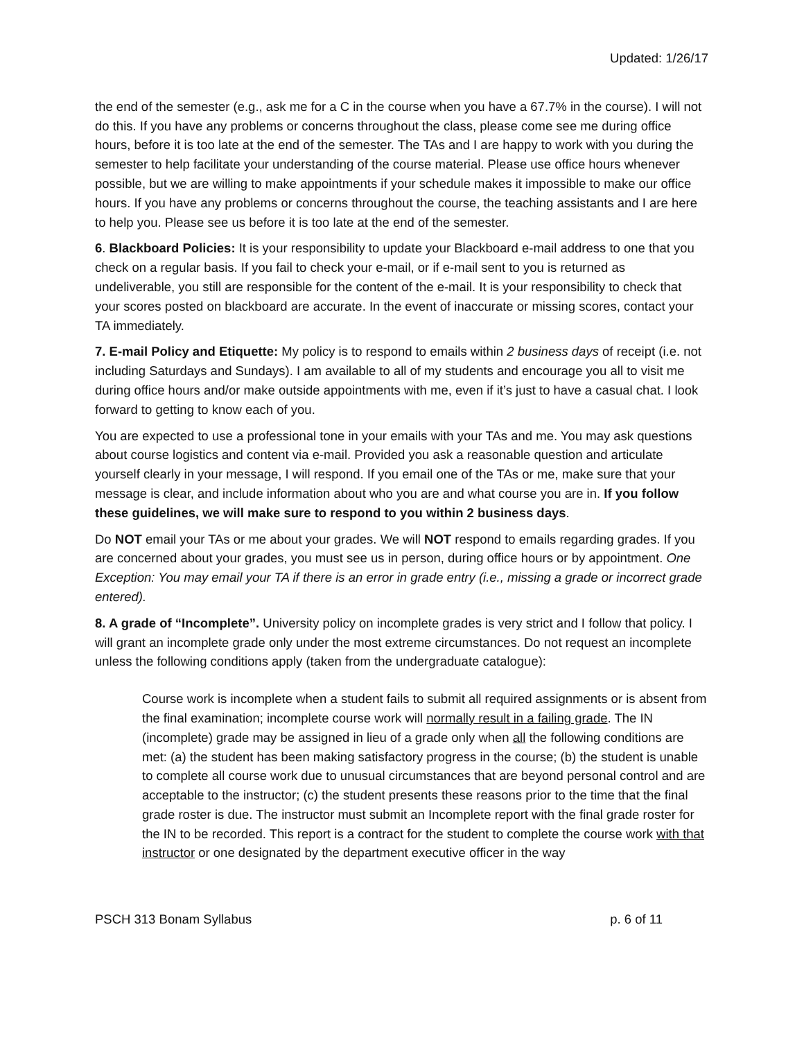Updated: 1/26/17
the end of the semester (e.g., ask me for a C in the course when you have a 67.7% in the course). I will not do this. If you have any problems or concerns throughout the class, please come see me during office hours, before it is too late at the end of the semester. The TAs and I are happy to work with you during the semester to help facilitate your understanding of the course material. Please use office hours whenever possible, but we are willing to make appointments if your schedule makes it impossible to make our office hours. If you have any problems or concerns throughout the course, the teaching assistants and I are here to help you. Please see us before it is too late at the end of the semester.
6. Blackboard Policies: It is your responsibility to update your Blackboard e-mail address to one that you check on a regular basis. If you fail to check your e-mail, or if e-mail sent to you is returned as undeliverable, you still are responsible for the content of the e-mail. It is your responsibility to check that your scores posted on blackboard are accurate. In the event of inaccurate or missing scores, contact your TA immediately.
7. E-mail Policy and Etiquette: My policy is to respond to emails within 2 business days of receipt (i.e. not including Saturdays and Sundays). I am available to all of my students and encourage you all to visit me during office hours and/or make outside appointments with me, even if it’s just to have a casual chat. I look forward to getting to know each of you.
You are expected to use a professional tone in your emails with your TAs and me. You may ask questions about course logistics and content via e-mail. Provided you ask a reasonable question and articulate yourself clearly in your message, I will respond. If you email one of the TAs or me, make sure that your message is clear, and include information about who you are and what course you are in. If you follow these guidelines, we will make sure to respond to you within 2 business days.
Do NOT email your TAs or me about your grades. We will NOT respond to emails regarding grades. If you are concerned about your grades, you must see us in person, during office hours or by appointment. One Exception: You may email your TA if there is an error in grade entry (i.e., missing a grade or incorrect grade entered).
8. A grade of “Incomplete”. University policy on incomplete grades is very strict and I follow that policy. I will grant an incomplete grade only under the most extreme circumstances. Do not request an incomplete unless the following conditions apply (taken from the undergraduate catalogue):
Course work is incomplete when a student fails to submit all required assignments or is absent from the final examination; incomplete course work will normally result in a failing grade. The IN (incomplete) grade may be assigned in lieu of a grade only when all the following conditions are met: (a) the student has been making satisfactory progress in the course; (b) the student is unable to complete all course work due to unusual circumstances that are beyond personal control and are acceptable to the instructor; (c) the student presents these reasons prior to the time that the final grade roster is due. The instructor must submit an Incomplete report with the final grade roster for the IN to be recorded. This report is a contract for the student to complete the course work with that instructor or one designated by the department executive officer in the way
PSCH 313 Bonam Syllabus p. 6 of 11